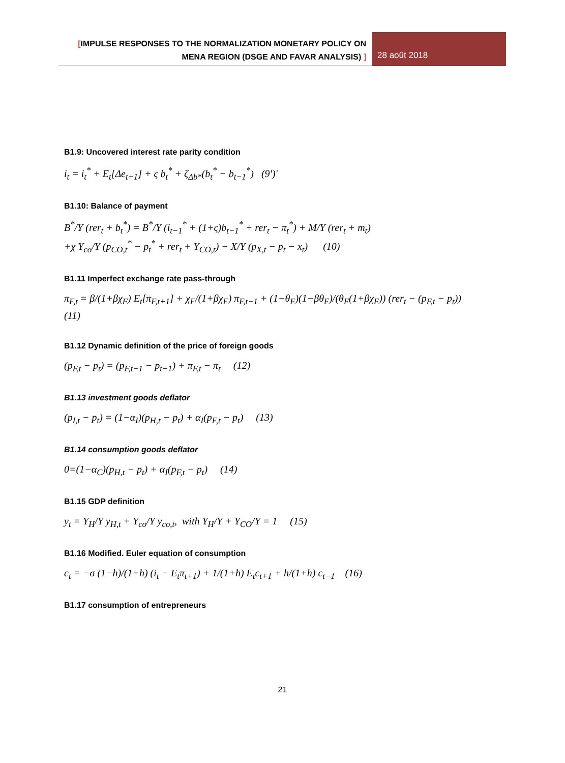[IMPULSE RESPONSES TO THE NORMALIZATION MONETARY POLICY ON
MENA REGION (DSGE AND FAVAR ANALYSIS) ]
28 août 2018
B1.9: Uncovered interest rate parity condition
i<sub>t</sub> = i<sub>t</sub><sup>*</sup> + E<sub>t</sub>[Δe<sub>t+1</sub>] + ς b<sub>t</sub><sup>*</sup> + ζ<sub>Δb*</sub>(b<sub>t</sub><sup>*</sup> − b<sub>t−1</sub><sup>*</sup>) (9')'
B1.10: Balance of payment
B<sup>*</sup>/Y (rer<sub>t</sub> + b<sub>t</sub><sup>*</sup>) = B<sup>*</sup>/Y (i<sub>t−1</sub><sup>*</sup> + (1+ς)b<sub>t−1</sub><sup>*</sup> + rer<sub>t</sub> − π<sub>t</sub><sup>*</sup>) + M/Y (rer<sub>t</sub> + m<sub>t</sub>)
+χ Y<sub>co</sub>/Y (p<sub>CO,t</sub><sup>*</sup> − p<sub>t</sub><sup>*</sup> + rer<sub>t</sub> + Y<sub>CO,t</sub>) − X/Y (p<sub>X,t</sub> − p<sub>t</sub> − x<sub>t</sub>) (10)
B1.11 Imperfect exchange rate pass-through
π<sub>F,t</sub> = β/(1+βχ<sub>F</sub>) E<sub>t</sub>[π<sub>F,t+1</sub>] + χ<sub>F</sub>/(1+βχ<sub>F</sub>) π<sub>F,t−1</sub> + (1−θ<sub>F</sub>)(1−βθ<sub>F</sub>)/(θ<sub>F</sub>(1+βχ<sub>F</sub>)) (rer<sub>t</sub> − (p<sub>F,t</sub> − p<sub>t</sub>)) (11)
B1.12 Dynamic definition of the price of foreign goods
(p<sub>F,t</sub> − p<sub>t</sub>) = (p<sub>F,t−1</sub> − p<sub>t−1</sub>) + π<sub>F,t</sub> − π<sub>t</sub> (12)
B1.13 investment goods deflator
(p<sub>I,t</sub> − p<sub>t</sub>) = (1−α<sub>I</sub>)(p<sub>H,t</sub> − p<sub>t</sub>) + α<sub>I</sub>(p<sub>F,t</sub> − p<sub>t</sub>) (13)
B1.14 consumption goods deflator
0=(1−α<sub>C</sub>)(p<sub>H,t</sub> − p<sub>t</sub>) + α<sub>I</sub>(p<sub>F,t</sub> − p<sub>t</sub>) (14)
B1.15 GDP definition
y<sub>t</sub> = Y<sub>H</sub>/Y y<sub>H,t</sub> + Y<sub>co</sub>/Y y<sub>co,t</sub>, with Y<sub>H</sub>/Y + Y<sub>CO</sub>/Y = 1 (15)
B1.16 Modified. Euler equation of consumption
c<sub>t</sub> = −σ (1−h)/(1+h) (i<sub>t</sub> − E<sub>t</sub>π<sub>t+1</sub>) + 1/(1+h) E<sub>t</sub>c<sub>t+1</sub> + h/(1+h) c<sub>t−1</sub> (16)
B1.17 consumption of entrepreneurs
21